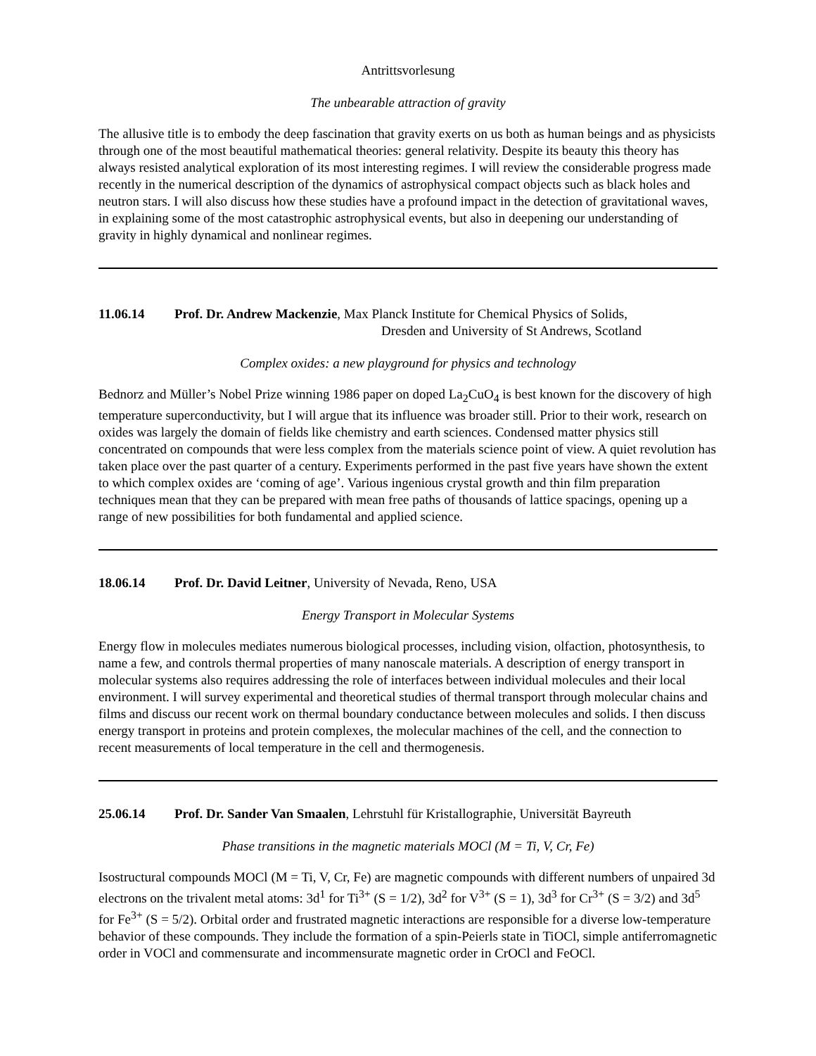Antrittsvorlesung
The unbearable attraction of gravity
The allusive title is to embody the deep fascination that gravity exerts on us both as human beings and as physicists through one of the most beautiful mathematical theories: general relativity. Despite its beauty this theory has always resisted analytical exploration of its most interesting regimes. I will review the considerable progress made recently in the numerical description of the dynamics of astrophysical compact objects such as black holes and neutron stars. I will also discuss how these studies have a profound impact in the detection of gravitational waves, in explaining some of the most catastrophic astrophysical events, but also in deepening our understanding of gravity in highly dynamical and nonlinear regimes.
11.06.14 Prof. Dr. Andrew Mackenzie, Max Planck Institute for Chemical Physics of Solids,
Dresden and University of St Andrews, Scotland
Complex oxides: a new playground for physics and technology
Bednorz and Müller’s Nobel Prize winning 1986 paper on doped La<sub>2</sub>CuO<sub>4</sub> is best known for the discovery of high temperature superconductivity, but I will argue that its influence was broader still. Prior to their work, research on oxides was largely the domain of fields like chemistry and earth sciences. Condensed matter physics still concentrated on compounds that were less complex from the materials science point of view. A quiet revolution has taken place over the past quarter of a century. Experiments performed in the past five years have shown the extent to which complex oxides are ‘coming of age’. Various ingenious crystal growth and thin film preparation techniques mean that they can be prepared with mean free paths of thousands of lattice spacings, opening up a range of new possibilities for both fundamental and applied science.
18.06.14 Prof. Dr. David Leitner, University of Nevada, Reno, USA
Energy Transport in Molecular Systems
Energy flow in molecules mediates numerous biological processes, including vision, olfaction, photosynthesis, to name a few, and controls thermal properties of many nanoscale materials. A description of energy transport in molecular systems also requires addressing the role of interfaces between individual molecules and their local environment. I will survey experimental and theoretical studies of thermal transport through molecular chains and films and discuss our recent work on thermal boundary conductance between molecules and solids. I then discuss energy transport in proteins and protein complexes, the molecular machines of the cell, and the connection to recent measurements of local temperature in the cell and thermogenesis.
25.06.14 Prof. Dr. Sander Van Smaalen, Lehrstuhl für Kristallographie, Universität Bayreuth
Phase transitions in the magnetic materials MOCl (M = Ti, V, Cr, Fe)
Isostructural compounds MOCl (M = Ti, V, Cr, Fe) are magnetic compounds with different numbers of unpaired 3d electrons on the trivalent metal atoms: 3d<sup>1</sup> for Ti<sup>3+</sup> (S = 1/2), 3d<sup>2</sup> for V<sup>3+</sup> (S = 1), 3d<sup>3</sup> for Cr<sup>3+</sup> (S = 3/2) and 3d<sup>5</sup> for Fe<sup>3+</sup> (S = 5/2). Orbital order and frustrated magnetic interactions are responsible for a diverse low-temperature behavior of these compounds. They include the formation of a spin-Peierls state in TiOCl, simple antiferromagnetic order in VOCl and commensurate and incommensurate magnetic order in CrOCl and FeOCl.